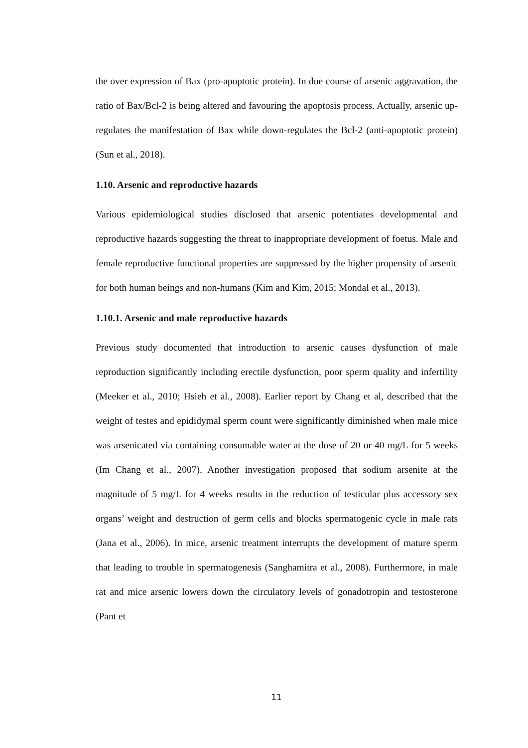the over expression of Bax (pro-apoptotic protein). In due course of arsenic aggravation, the ratio of Bax/Bcl-2 is being altered and favouring the apoptosis process. Actually, arsenic up-regulates the manifestation of Bax while down-regulates the Bcl-2 (anti-apoptotic protein) (Sun et al., 2018).
1.10. Arsenic and reproductive hazards
Various epidemiological studies disclosed that arsenic potentiates developmental and reproductive hazards suggesting the threat to inappropriate development of foetus. Male and female reproductive functional properties are suppressed by the higher propensity of arsenic for both human beings and non-humans (Kim and Kim, 2015; Mondal et al., 2013).
1.10.1. Arsenic and male reproductive hazards
Previous study documented that introduction to arsenic causes dysfunction of male reproduction significantly including erectile dysfunction, poor sperm quality and infertility (Meeker et al., 2010; Hsieh et al., 2008). Earlier report by Chang et al, described that the weight of testes and epididymal sperm count were significantly diminished when male mice was arsenicated via containing consumable water at the dose of 20 or 40 mg/L for 5 weeks (Im Chang et al., 2007). Another investigation proposed that sodium arsenite at the magnitude of 5 mg/L for 4 weeks results in the reduction of testicular plus accessory sex organs’ weight and destruction of germ cells and blocks spermatogenic cycle in male rats (Jana et al., 2006). In mice, arsenic treatment interrupts the development of mature sperm that leading to trouble in spermatogenesis (Sanghamitra et al., 2008). Furthermore, in male rat and mice arsenic lowers down the circulatory levels of gonadotropin and testosterone (Pant et
11